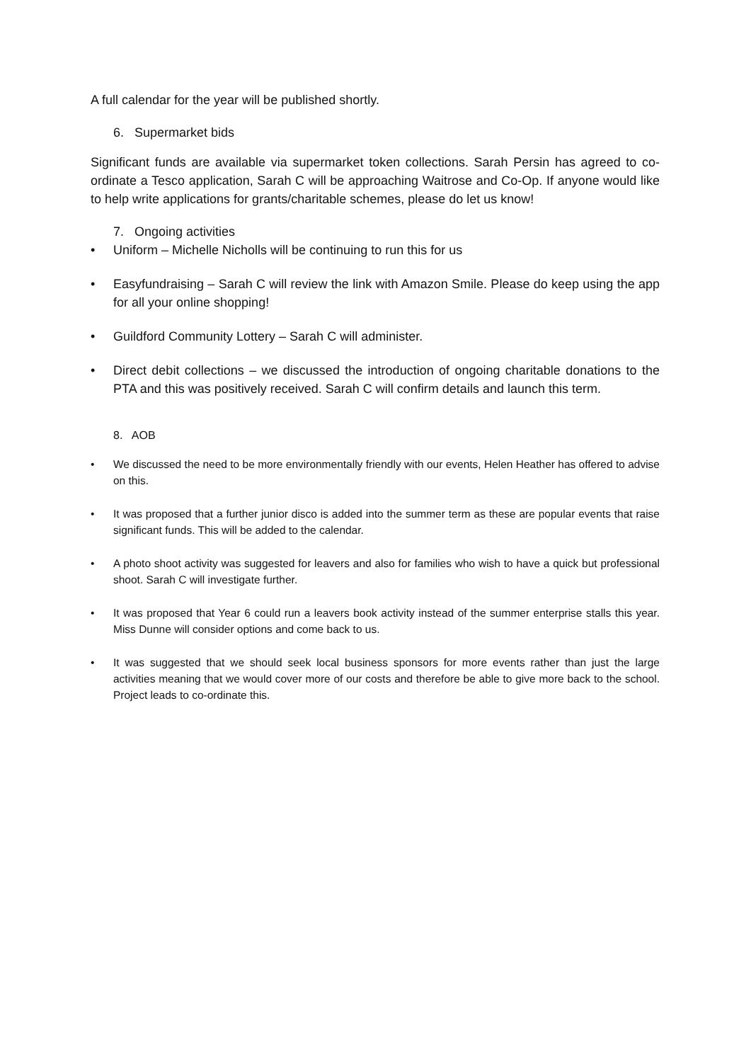A full calendar for the year will be published shortly.
6. Supermarket bids
Significant funds are available via supermarket token collections. Sarah Persin has agreed to co-ordinate a Tesco application, Sarah C will be approaching Waitrose and Co-Op. If anyone would like to help write applications for grants/charitable schemes, please do let us know!
7. Ongoing activities
• Uniform – Michelle Nicholls will be continuing to run this for us
• Easyfundraising – Sarah C will review the link with Amazon Smile. Please do keep using the app for all your online shopping!
• Guildford Community Lottery – Sarah C will administer.
• Direct debit collections – we discussed the introduction of ongoing charitable donations to the PTA and this was positively received. Sarah C will confirm details and launch this term.
8. AOB
• We discussed the need to be more environmentally friendly with our events, Helen Heather has offered to advise on this.
• It was proposed that a further junior disco is added into the summer term as these are popular events that raise significant funds. This will be added to the calendar.
• A photo shoot activity was suggested for leavers and also for families who wish to have a quick but professional shoot. Sarah C will investigate further.
• It was proposed that Year 6 could run a leavers book activity instead of the summer enterprise stalls this year. Miss Dunne will consider options and come back to us.
• It was suggested that we should seek local business sponsors for more events rather than just the large activities meaning that we would cover more of our costs and therefore be able to give more back to the school. Project leads to co-ordinate this.